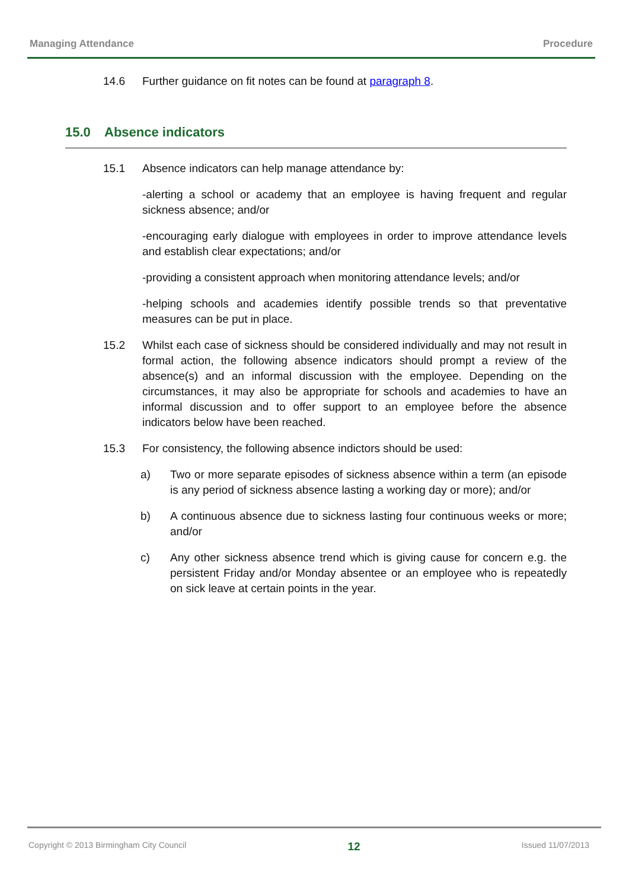Managing Attendance Procedure
14.6 Further guidance on fit notes can be found at paragraph 8.
15.0 Absence indicators
15.1 Absence indicators can help manage attendance by:
-alerting a school or academy that an employee is having frequent and regular sickness absence; and/or
-encouraging early dialogue with employees in order to improve attendance levels and establish clear expectations; and/or
-providing a consistent approach when monitoring attendance levels; and/or
-helping schools and academies identify possible trends so that preventative measures can be put in place.
15.2 Whilst each case of sickness should be considered individually and may not result in formal action, the following absence indicators should prompt a review of the absence(s) and an informal discussion with the employee. Depending on the circumstances, it may also be appropriate for schools and academies to have an informal discussion and to offer support to an employee before the absence indicators below have been reached.
15.3 For consistency, the following absence indictors should be used:
a) Two or more separate episodes of sickness absence within a term (an episode is any period of sickness absence lasting a working day or more); and/or
b) A continuous absence due to sickness lasting four continuous weeks or more; and/or
c) Any other sickness absence trend which is giving cause for concern e.g. the persistent Friday and/or Monday absentee or an employee who is repeatedly on sick leave at certain points in the year.
Copyright © 2013 Birmingham City Council 12 Issued 11/07/2013